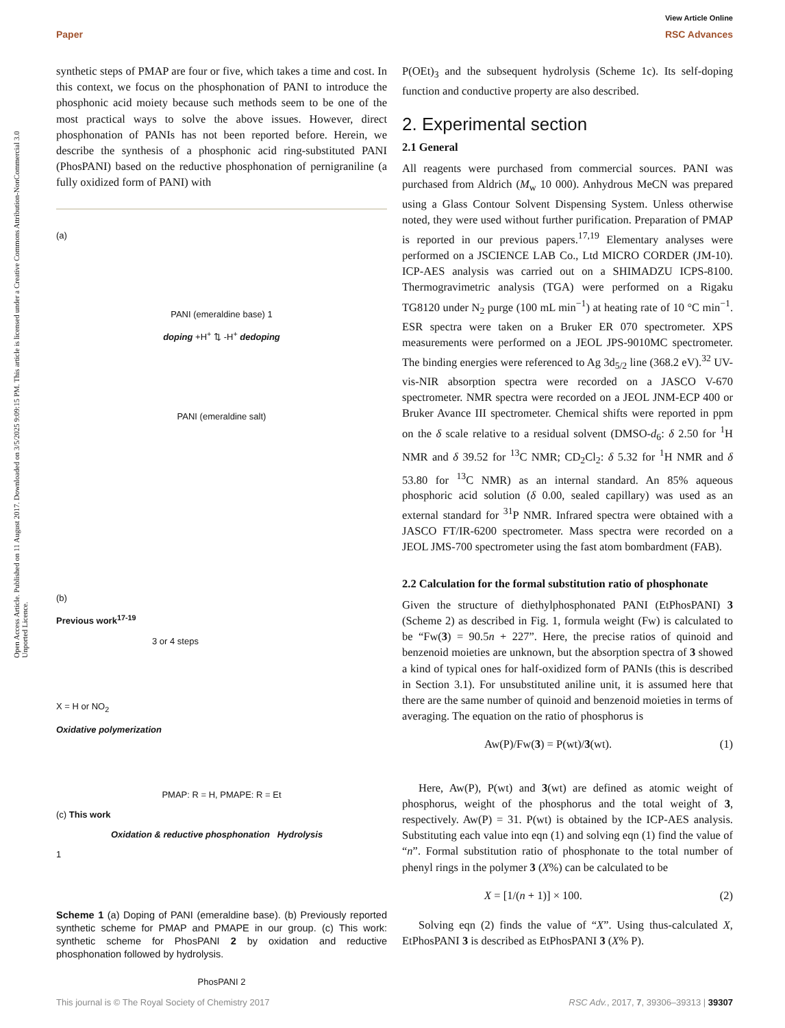Open Access Article. Published on 11 August 2017. Downloaded on 3/5/2025 9:09:15 PM. This article is licensed under a Creative Commons Attribution-NonCommercial 3.0 Unported Licence.
View Article Online
Paper RSC Advances
synthetic steps of PMAP are four or five, which takes a time and cost. In this context, we focus on the phosphonation of PANI to introduce the phosphonic acid moiety because such methods seem to be one of the most practical ways to solve the above issues. However, direct phosphonation of PANIs has not been reported before. Herein, we describe the synthesis of a phosphonic acid ring-substituted PANI (PhosPANI) based on the reductive phosphonation of pernigraniline (a fully oxidized form of PANI) with
(a)
PANI (emeraldine base) 1
doping +H<sup>+</sup> ⇅ -H<sup>+</sup> dedoping
PANI (emeraldine salt)
(b)
Previous work<sup>17-19</sup>
3 or 4 steps
X = H or NO<sub>2</sub>
Oxidative polymerization
PMAP: R = H, PMAPE: R = Et
(c) This work
Oxidation & reductive phosphonation Hydrolysis
1
PhosPANI 2
Scheme 1 (a) Doping of PANI (emeraldine base). (b) Previously reported synthetic scheme for PMAP and PMAPE in our group. (c) This work: synthetic scheme for PhosPANI 2 by oxidation and reductive phosphonation followed by hydrolysis.
P(OEt)<sub>3</sub> and the subsequent hydrolysis (Scheme 1c). Its self-doping function and conductive property are also described.
2. Experimental section
2.1 General
All reagents were purchased from commercial sources. PANI was purchased from Aldrich (M<sub>w</sub> 10 000). Anhydrous MeCN was prepared using a Glass Contour Solvent Dispensing System. Unless otherwise noted, they were used without further purification. Preparation of PMAP is reported in our previous papers.<sup>17,19</sup> Elementary analyses were performed on a JSCIENCE LAB Co., Ltd MICRO CORDER (JM-10). ICP-AES analysis was carried out on a SHIMADZU ICPS-8100. Thermogravimetric analysis (TGA) were performed on a Rigaku TG8120 under N<sub>2</sub> purge (100 mL min<sup>−1</sup>) at heating rate of 10 °C min<sup>−1</sup>. ESR spectra were taken on a Bruker ER 070 spectrometer. XPS measurements were performed on a JEOL JPS-9010MC spectrometer. The binding energies were referenced to Ag 3d<sub>5/2</sub> line (368.2 eV).<sup>32</sup> UV-vis-NIR absorption spectra were recorded on a JASCO V-670 spectrometer. NMR spectra were recorded on a JEOL JNM-ECP 400 or Bruker Avance III spectrometer. Chemical shifts were reported in ppm on the δ scale relative to a residual solvent (DMSO-d<sub>6</sub>: δ 2.50 for <sup>1</sup>H NMR and δ 39.52 for <sup>13</sup>C NMR; CD<sub>2</sub>Cl<sub>2</sub>: δ 5.32 for <sup>1</sup>H NMR and δ 53.80 for <sup>13</sup>C NMR) as an internal standard. An 85% aqueous phosphoric acid solution (δ 0.00, sealed capillary) was used as an external standard for <sup>31</sup>P NMR. Infrared spectra were obtained with a JASCO FT/IR-6200 spectrometer. Mass spectra were recorded on a JEOL JMS-700 spectrometer using the fast atom bombardment (FAB).
2.2 Calculation for the formal substitution ratio of phosphonate
Given the structure of diethylphosphonated PANI (EtPhosPANI) 3 (Scheme 2) as described in Fig. 1, formula weight (Fw) is calculated to be “Fw(3) = 90.5n + 227”. Here, the precise ratios of quinoid and benzenoid moieties are unknown, but the absorption spectra of 3 showed a kind of typical ones for half-oxidized form of PANIs (this is described in Section 3.1). For unsubstituted aniline unit, it is assumed here that there are the same number of quinoid and benzenoid moieties in terms of averaging. The equation on the ratio of phosphorus is
Aw(P)/Fw(3) = P(wt)/3(wt). (1)
Here, Aw(P), P(wt) and 3(wt) are defined as atomic weight of phosphorus, weight of the phosphorus and the total weight of 3, respectively. Aw(P) = 31. P(wt) is obtained by the ICP-AES analysis. Substituting each value into eqn (1) and solving eqn (1) find the value of “n”. Formal substitution ratio of phosphonate to the total number of phenyl rings in the polymer 3 (X%) can be calculated to be
X = [1/(n + 1)] × 100. (2)
Solving eqn (2) finds the value of “X”. Using thus-calculated X, EtPhosPANI 3 is described as EtPhosPANI 3 (X% P).
This journal is © The Royal Society of Chemistry 2017 RSC Adv., 2017, 7, 39306–39313 | 39307